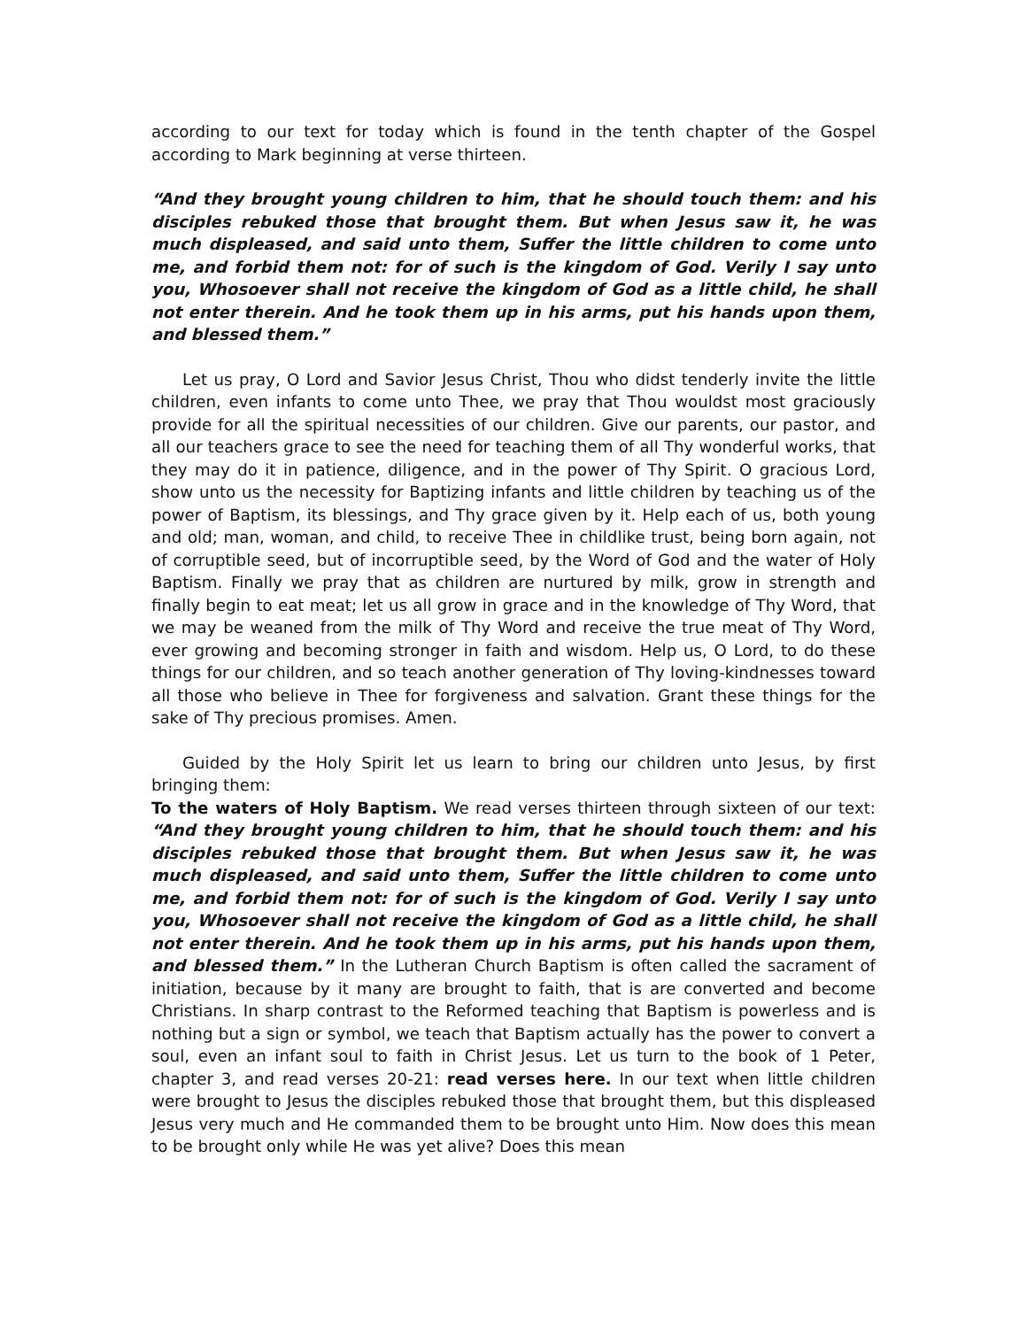according to our text for today which is found in the tenth chapter of the Gospel according to Mark beginning at verse thirteen.
“And they brought young children to him, that he should touch them: and his disciples rebuked those that brought them. But when Jesus saw it, he was much displeased, and said unto them, Suffer the little children to come unto me, and forbid them not: for of such is the kingdom of God. Verily I say unto you, Whosoever shall not receive the kingdom of God as a little child, he shall not enter therein. And he took them up in his arms, put his hands upon them, and blessed them.”
Let us pray, O Lord and Savior Jesus Christ, Thou who didst tenderly invite the little children, even infants to come unto Thee, we pray that Thou wouldst most graciously provide for all the spiritual necessities of our children. Give our parents, our pastor, and all our teachers grace to see the need for teaching them of all Thy wonderful works, that they may do it in patience, diligence, and in the power of Thy Spirit. O gracious Lord, show unto us the necessity for Baptizing infants and little children by teaching us of the power of Baptism, its blessings, and Thy grace given by it. Help each of us, both young and old; man, woman, and child, to receive Thee in childlike trust, being born again, not of corruptible seed, but of incorruptible seed, by the Word of God and the water of Holy Baptism. Finally we pray that as children are nurtured by milk, grow in strength and finally begin to eat meat; let us all grow in grace and in the knowledge of Thy Word, that we may be weaned from the milk of Thy Word and receive the true meat of Thy Word, ever growing and becoming stronger in faith and wisdom. Help us, O Lord, to do these things for our children, and so teach another generation of Thy loving-kindnesses toward all those who believe in Thee for forgiveness and salvation. Grant these things for the sake of Thy precious promises. Amen.
Guided by the Holy Spirit let us learn to bring our children unto Jesus, by first bringing them:
To the waters of Holy Baptism. We read verses thirteen through sixteen of our text: “And they brought young children to him, that he should touch them: and his disciples rebuked those that brought them. But when Jesus saw it, he was much displeased, and said unto them, Suffer the little children to come unto me, and forbid them not: for of such is the kingdom of God. Verily I say unto you, Whosoever shall not receive the kingdom of God as a little child, he shall not enter therein. And he took them up in his arms, put his hands upon them, and blessed them.” In the Lutheran Church Baptism is often called the sacrament of initiation, because by it many are brought to faith, that is are converted and become Christians. In sharp contrast to the Reformed teaching that Baptism is powerless and is nothing but a sign or symbol, we teach that Baptism actually has the power to convert a soul, even an infant soul to faith in Christ Jesus. Let us turn to the book of 1 Peter, chapter 3, and read verses 20-21: read verses here. In our text when little children were brought to Jesus the disciples rebuked those that brought them, but this displeased Jesus very much and He commanded them to be brought unto Him. Now does this mean to be brought only while He was yet alive? Does this mean